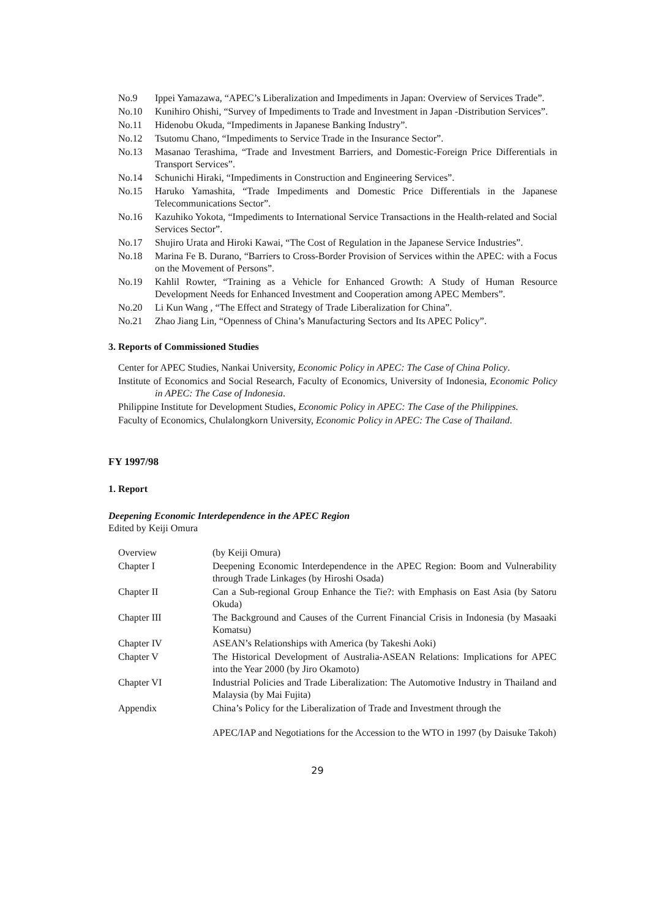No.9 Ippei Yamazawa, “APEC’s Liberalization and Impediments in Japan: Overview of Services Trade”.
No.10 Kunihiro Ohishi, “Survey of Impediments to Trade and Investment in Japan -Distribution Services”.
No.11 Hidenobu Okuda, “Impediments in Japanese Banking Industry”.
No.12 Tsutomu Chano, “Impediments to Service Trade in the Insurance Sector”.
No.13 Masanao Terashima, “Trade and Investment Barriers, and Domestic-Foreign Price Differentials in Transport Services”.
No.14 Schunichi Hiraki, “Impediments in Construction and Engineering Services”.
No.15 Haruko Yamashita, “Trade Impediments and Domestic Price Differentials in the Japanese Telecommunications Sector”.
No.16 Kazuhiko Yokota, “Impediments to International Service Transactions in the Health-related and Social Services Sector”.
No.17 Shujiro Urata and Hiroki Kawai, “The Cost of Regulation in the Japanese Service Industries”.
No.18 Marina Fe B. Durano, “Barriers to Cross-Border Provision of Services within the APEC: with a Focus on the Movement of Persons”.
No.19 Kahlil Rowter, “Training as a Vehicle for Enhanced Growth: A Study of Human Resource Development Needs for Enhanced Investment and Cooperation among APEC Members”.
No.20 Li Kun Wang , “The Effect and Strategy of Trade Liberalization for China”.
No.21 Zhao Jiang Lin, “Openness of China’s Manufacturing Sectors and Its APEC Policy”.
3. Reports of Commissioned Studies
Center for APEC Studies, Nankai University, Economic Policy in APEC: The Case of China Policy.
Institute of Economics and Social Research, Faculty of Economics, University of Indonesia, Economic Policy in APEC: The Case of Indonesia.
Philippine Institute for Development Studies, Economic Policy in APEC: The Case of the Philippines.
Faculty of Economics, Chulalongkorn University, Economic Policy in APEC: The Case of Thailand.
FY 1997/98
1. Report
Deepening Economic Interdependence in the APEC Region
Edited by Keiji Omura
| Overview | (by Keiji Omura) |
| Chapter I | Deepening Economic Interdependence in the APEC Region: Boom and Vulnerability through Trade Linkages (by Hiroshi Osada) |
| Chapter II | Can a Sub-regional Group Enhance the Tie?: with Emphasis on East Asia (by Satoru Okuda) |
| Chapter III | The Background and Causes of the Current Financial Crisis in Indonesia (by Masaaki Komatsu) |
| Chapter IV | ASEAN’s Relationships with America (by Takeshi Aoki) |
| Chapter V | The Historical Development of Australia-ASEAN Relations: Implications for APEC into the Year 2000 (by Jiro Okamoto) |
| Chapter VI | Industrial Policies and Trade Liberalization: The Automotive Industry in Thailand and Malaysia (by Mai Fujita) |
| Appendix | China’s Policy for the Liberalization of Trade and Investment through the APEC/IAP and Negotiations for the Accession to the WTO in 1997 (by Daisuke Takoh) |
29